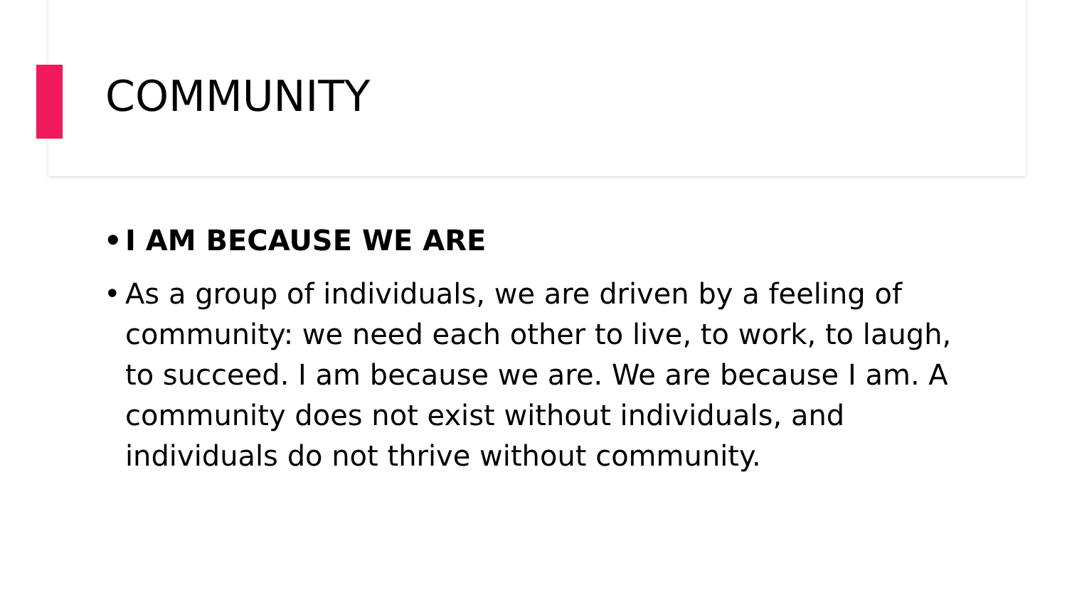COMMUNITY
• I AM BECAUSE WE ARE
• As a group of individuals, we are driven by a feeling of community: we need each other to live, to work, to laugh, to succeed. I am because we are. We are because I am. A community does not exist without individuals, and individuals do not thrive without community.